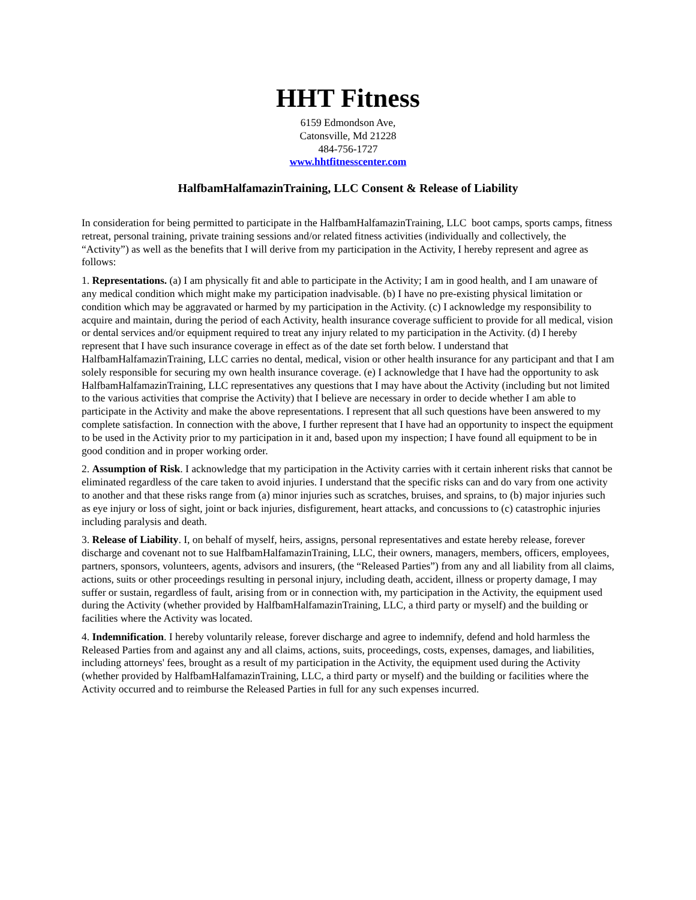HHT Fitness
6159 Edmondson Ave,
Catonsville, Md 21228
484-756-1727
www.hhtfitnesscenter.com
HalfbamHalfamazinTraining, LLC Consent & Release of Liability
In consideration for being permitted to participate in the HalfbamHalfamazinTraining, LLC boot camps, sports camps, fitness retreat, personal training, private training sessions and/or related fitness activities (individually and collectively, the “Activity”) as well as the benefits that I will derive from my participation in the Activity, I hereby represent and agree as follows:
1. Representations. (a) I am physically fit and able to participate in the Activity; I am in good health, and I am unaware of any medical condition which might make my participation inadvisable. (b) I have no pre-existing physical limitation or condition which may be aggravated or harmed by my participation in the Activity. (c) I acknowledge my responsibility to acquire and maintain, during the period of each Activity, health insurance coverage sufficient to provide for all medical, vision or dental services and/or equipment required to treat any injury related to my participation in the Activity. (d) I hereby represent that I have such insurance coverage in effect as of the date set forth below. I understand that HalfbamHalfamazinTraining, LLC carries no dental, medical, vision or other health insurance for any participant and that I am solely responsible for securing my own health insurance coverage. (e) I acknowledge that I have had the opportunity to ask HalfbamHalfamazinTraining, LLC representatives any questions that I may have about the Activity (including but not limited to the various activities that comprise the Activity) that I believe are necessary in order to decide whether I am able to participate in the Activity and make the above representations. I represent that all such questions have been answered to my complete satisfaction. In connection with the above, I further represent that I have had an opportunity to inspect the equipment to be used in the Activity prior to my participation in it and, based upon my inspection; I have found all equipment to be in good condition and in proper working order.
2. Assumption of Risk. I acknowledge that my participation in the Activity carries with it certain inherent risks that cannot be eliminated regardless of the care taken to avoid injuries. I understand that the specific risks can and do vary from one activity to another and that these risks range from (a) minor injuries such as scratches, bruises, and sprains, to (b) major injuries such as eye injury or loss of sight, joint or back injuries, disfigurement, heart attacks, and concussions to (c) catastrophic injuries including paralysis and death.
3. Release of Liability. I, on behalf of myself, heirs, assigns, personal representatives and estate hereby release, forever discharge and covenant not to sue HalfbamHalfamazinTraining, LLC, their owners, managers, members, officers, employees, partners, sponsors, volunteers, agents, advisors and insurers, (the “Released Parties”) from any and all liability from all claims, actions, suits or other proceedings resulting in personal injury, including death, accident, illness or property damage, I may suffer or sustain, regardless of fault, arising from or in connection with, my participation in the Activity, the equipment used during the Activity (whether provided by HalfbamHalfamazinTraining, LLC, a third party or myself) and the building or facilities where the Activity was located.
4. Indemnification. I hereby voluntarily release, forever discharge and agree to indemnify, defend and hold harmless the Released Parties from and against any and all claims, actions, suits, proceedings, costs, expenses, damages, and liabilities, including attorneys' fees, brought as a result of my participation in the Activity, the equipment used during the Activity (whether provided by HalfbamHalfamazinTraining, LLC, a third party or myself) and the building or facilities where the Activity occurred and to reimburse the Released Parties in full for any such expenses incurred.